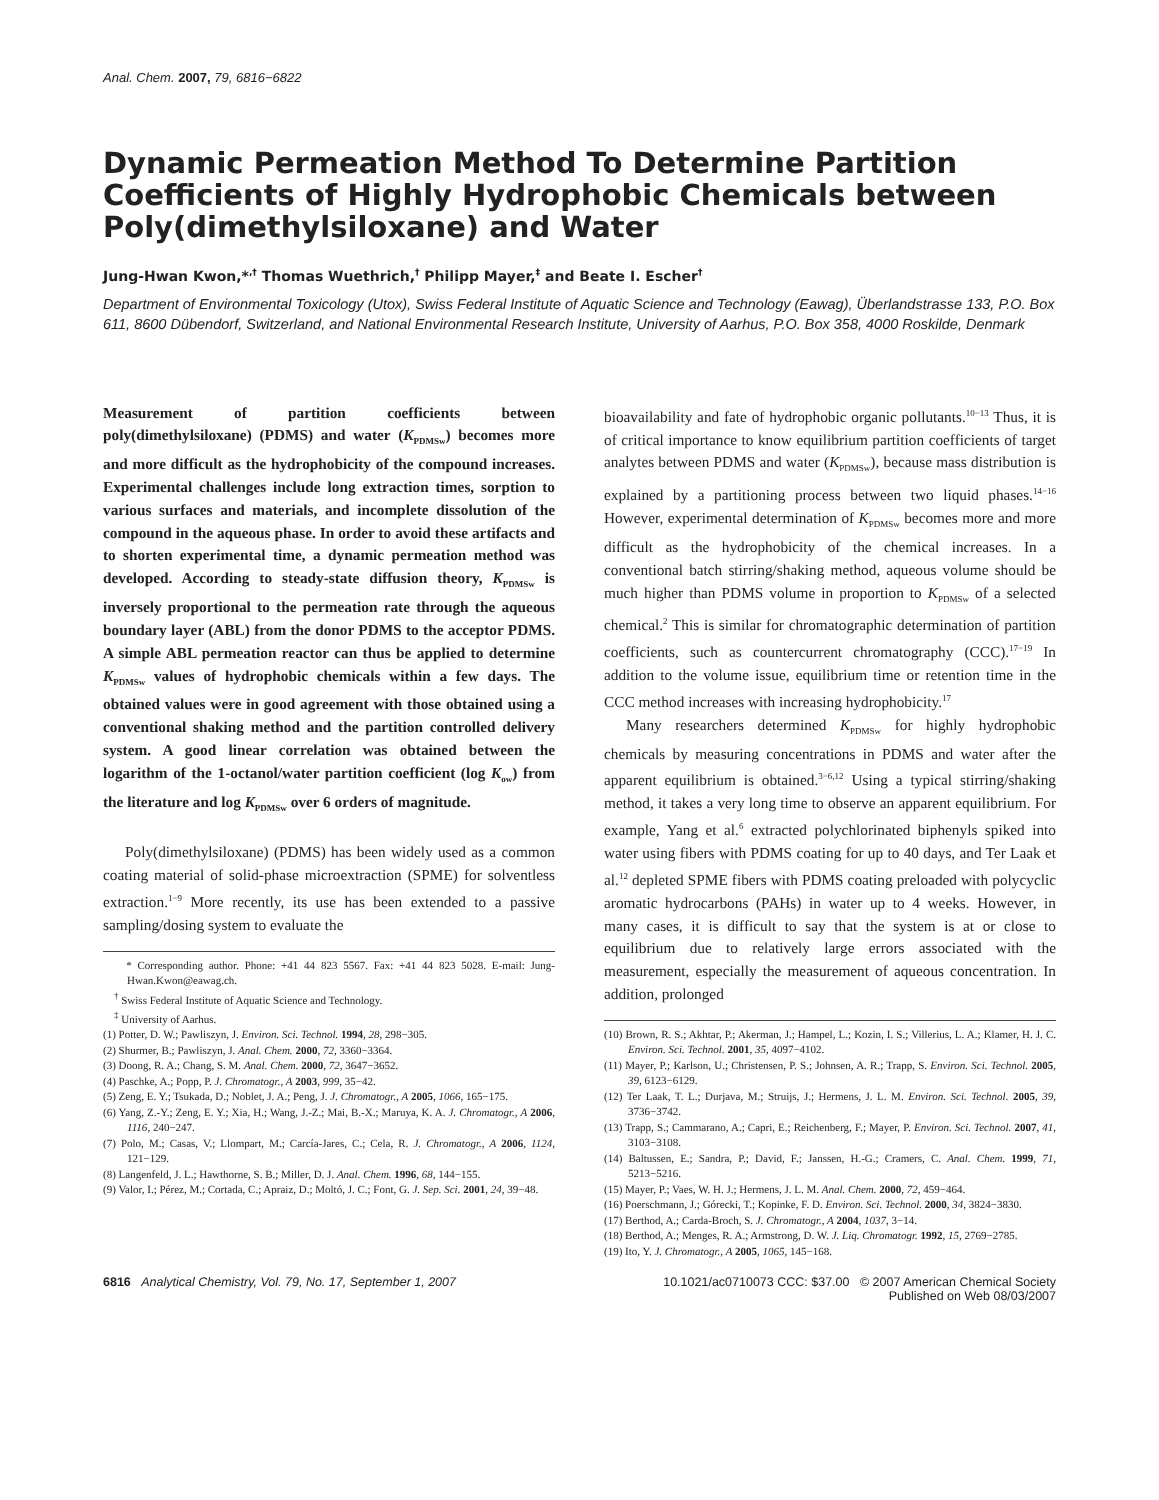Anal. Chem. 2007, 79, 6816−6822
Dynamic Permeation Method To Determine Partition Coefficients of Highly Hydrophobic Chemicals between Poly(dimethylsiloxane) and Water
Jung-Hwan Kwon,*<sup>,†</sup> Thomas Wuethrich,<sup>†</sup> Philipp Mayer,<sup>‡</sup> and Beate I. Escher<sup>†</sup>
Department of Environmental Toxicology (Utox), Swiss Federal Institute of Aquatic Science and Technology (Eawag), Überlandstrasse 133, P.O. Box 611, 8600 Dübendorf, Switzerland, and National Environmental Research Institute, University of Aarhus, P.O. Box 358, 4000 Roskilde, Denmark
Measurement of partition coefficients between poly(dimethylsiloxane) (PDMS) and water (K<sub>PDMSw</sub>) becomes more and more difficult as the hydrophobicity of the compound increases. Experimental challenges include long extraction times, sorption to various surfaces and materials, and incomplete dissolution of the compound in the aqueous phase. In order to avoid these artifacts and to shorten experimental time, a dynamic permeation method was developed. According to steady-state diffusion theory, K<sub>PDMSw</sub> is inversely proportional to the permeation rate through the aqueous boundary layer (ABL) from the donor PDMS to the acceptor PDMS. A simple ABL permeation reactor can thus be applied to determine K<sub>PDMSw</sub> values of hydrophobic chemicals within a few days. The obtained values were in good agreement with those obtained using a conventional shaking method and the partition controlled delivery system. A good linear correlation was obtained between the logarithm of the 1-octanol/water partition coefficient (log K<sub>ow</sub>) from the literature and log K<sub>PDMSw</sub> over 6 orders of magnitude.
Poly(dimethylsiloxane) (PDMS) has been widely used as a common coating material of solid-phase microextraction (SPME) for solventless extraction.<sup>1−9</sup> More recently, its use has been extended to a passive sampling/dosing system to evaluate the
* Corresponding author. Phone: +41 44 823 5567. Fax: +41 44 823 5028. E-mail: Jung-Hwan.Kwon@eawag.ch.
<sup>†</sup> Swiss Federal Institute of Aquatic Science and Technology.
<sup>‡</sup> University of Aarhus.
(1) Potter, D. W.; Pawliszyn, J. Environ. Sci. Technol. 1994, 28, 298−305.
(2) Shurmer, B.; Pawliszyn, J. Anal. Chem. 2000, 72, 3360−3364.
(3) Doong, R. A.; Chang, S. M. Anal. Chem. 2000, 72, 3647−3652.
(4) Paschke, A.; Popp, P. J. Chromatogr., A 2003, 999, 35−42.
(5) Zeng, E. Y.; Tsukada, D.; Noblet, J. A.; Peng, J. J. Chromatogr., A 2005, 1066, 165−175.
(6) Yang, Z.-Y.; Zeng, E. Y.; Xia, H.; Wang, J.-Z.; Mai, B.-X.; Maruya, K. A. J. Chromatogr., A 2006, 1116, 240−247.
(7) Polo, M.; Casas, V.; Llompart, M.; Carcía-Jares, C.; Cela, R. J. Chromatogr., A 2006, 1124, 121−129.
(8) Langenfeld, J. L.; Hawthorne, S. B.; Miller, D. J. Anal. Chem. 1996, 68, 144−155.
(9) Valor, I.; Pérez, M.; Cortada, C.; Apraiz, D.; Moltó, J. C.; Font, G. J. Sep. Sci. 2001, 24, 39−48.
bioavailability and fate of hydrophobic organic pollutants.<sup>10−13</sup> Thus, it is of critical importance to know equilibrium partition coefficients of target analytes between PDMS and water (K<sub>PDMSw</sub>), because mass distribution is explained by a partitioning process between two liquid phases.<sup>14−16</sup> However, experimental determination of K<sub>PDMSw</sub> becomes more and more difficult as the hydrophobicity of the chemical increases. In a conventional batch stirring/shaking method, aqueous volume should be much higher than PDMS volume in proportion to K<sub>PDMSw</sub> of a selected chemical.<sup>2</sup> This is similar for chromatographic determination of partition coefficients, such as countercurrent chromatography (CCC).<sup>17−19</sup> In addition to the volume issue, equilibrium time or retention time in the CCC method increases with increasing hydrophobicity.<sup>17</sup>
Many researchers determined K<sub>PDMSw</sub> for highly hydrophobic chemicals by measuring concentrations in PDMS and water after the apparent equilibrium is obtained.<sup>3−6,12</sup> Using a typical stirring/shaking method, it takes a very long time to observe an apparent equilibrium. For example, Yang et al.<sup>6</sup> extracted polychlorinated biphenyls spiked into water using fibers with PDMS coating for up to 40 days, and Ter Laak et al.<sup>12</sup> depleted SPME fibers with PDMS coating preloaded with polycyclic aromatic hydrocarbons (PAHs) in water up to 4 weeks. However, in many cases, it is difficult to say that the system is at or close to equilibrium due to relatively large errors associated with the measurement, especially the measurement of aqueous concentration. In addition, prolonged
(10) Brown, R. S.; Akhtar, P.; Akerman, J.; Hampel, L.; Kozin, I. S.; Villerius, L. A.; Klamer, H. J. C. Environ. Sci. Technol. 2001, 35, 4097−4102.
(11) Mayer, P.; Karlson, U.; Christensen, P. S.; Johnsen, A. R.; Trapp, S. Environ. Sci. Technol. 2005, 39, 6123−6129.
(12) Ter Laak, T. L.; Durjava, M.; Struijs, J.; Hermens, J. L. M. Environ. Sci. Technol. 2005, 39, 3736−3742.
(13) Trapp, S.; Cammarano, A.; Capri, E.; Reichenberg, F.; Mayer, P. Environ. Sci. Technol. 2007, 41, 3103−3108.
(14) Baltussen, E.; Sandra, P.; David, F.; Janssen, H.-G.; Cramers, C. Anal. Chem. 1999, 71, 5213−5216.
(15) Mayer, P.; Vaes, W. H. J.; Hermens, J. L. M. Anal. Chem. 2000, 72, 459−464.
(16) Poerschmann, J.; Górecki, T.; Kopinke, F. D. Environ. Sci. Technol. 2000, 34, 3824−3830.
(17) Berthod, A.; Carda-Broch, S. J. Chromatogr., A 2004, 1037, 3−14.
(18) Berthod, A.; Menges, R. A.; Armstrong, D. W. J. Liq. Chromatogr. 1992, 15, 2769−2785.
(19) Ito, Y. J. Chromatogr., A 2005, 1065, 145−168.
6816 Analytical Chemistry, Vol. 79, No. 17, September 1, 2007
10.1021/ac0710073 CCC: $37.00 © 2007 American Chemical Society
Published on Web 08/03/2007